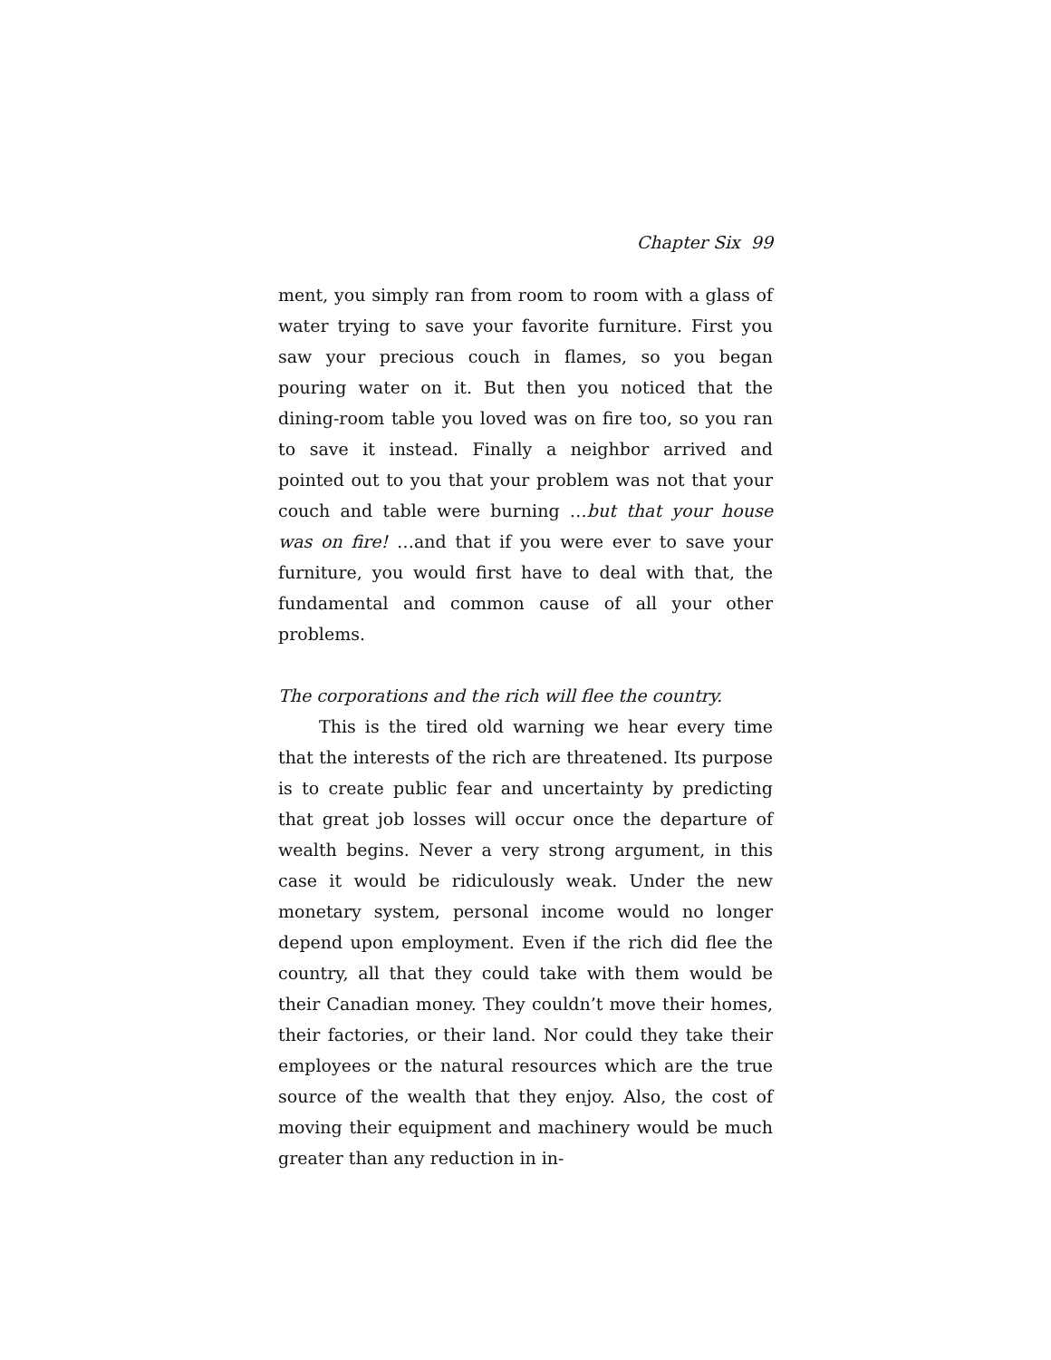Chapter Six 99
ment, you simply ran from room to room with a glass of water trying to save your favorite furniture. First you saw your precious couch in flames, so you began pouring water on it. But then you noticed that the dining-room table you loved was on fire too, so you ran to save it instead. Finally a neighbor arrived and pointed out to you that your problem was not that your couch and table were burning …but that your house was on fire! …and that if you were ever to save your furniture, you would first have to deal with that, the fundamental and common cause of all your other problems.
The corporations and the rich will flee the country.
This is the tired old warning we hear every time that the interests of the rich are threatened. Its purpose is to create public fear and uncertainty by predicting that great job losses will occur once the departure of wealth begins. Never a very strong argument, in this case it would be ridiculously weak. Under the new monetary system, personal income would no longer depend upon employment. Even if the rich did flee the country, all that they could take with them would be their Canadian money. They couldn’t move their homes, their factories, or their land. Nor could they take their employees or the natural resources which are the true source of the wealth that they enjoy. Also, the cost of moving their equipment and machinery would be much greater than any reduction in in-